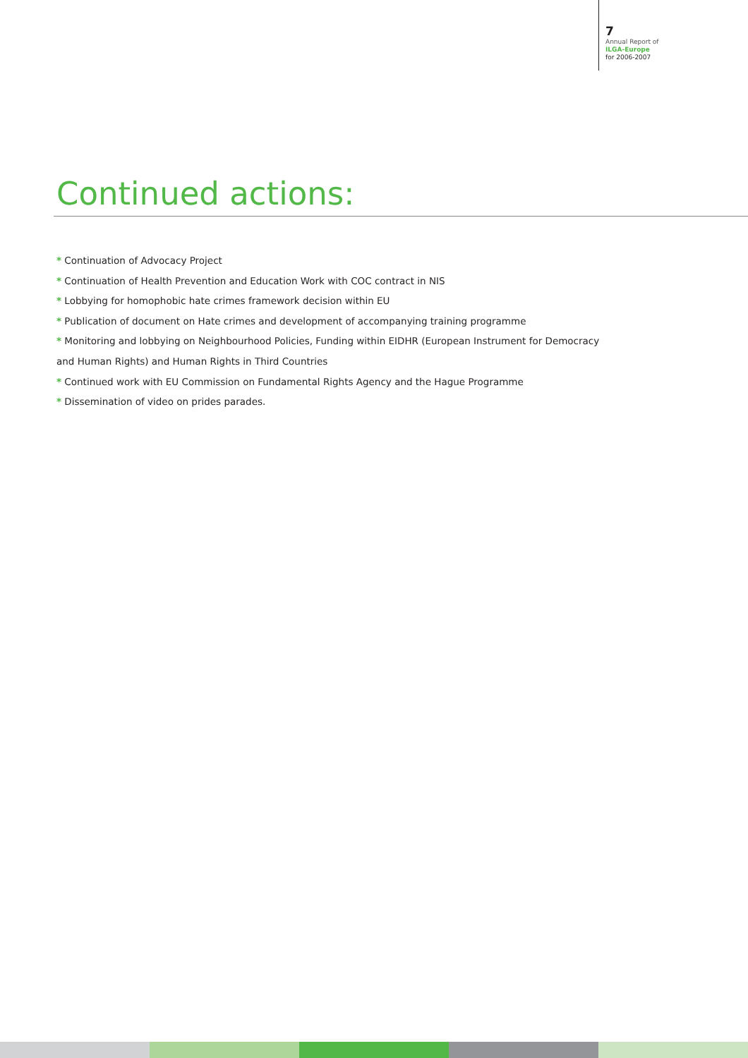7
Annual Report of
ILGA-Europe
for 2006-2007
Continued actions:
* Continuation of Advocacy Project
* Continuation of Health Prevention and Education Work with COC contract in NIS
* Lobbying for homophobic hate crimes framework decision within EU
* Publication of document on Hate crimes and development of accompanying training programme
* Monitoring and lobbying on Neighbourhood Policies, Funding within EIDHR (European Instrument for Democracy
and Human Rights) and Human Rights in Third Countries
* Continued work with EU Commission on Fundamental Rights Agency and the Hague Programme
* Dissemination of video on prides parades.